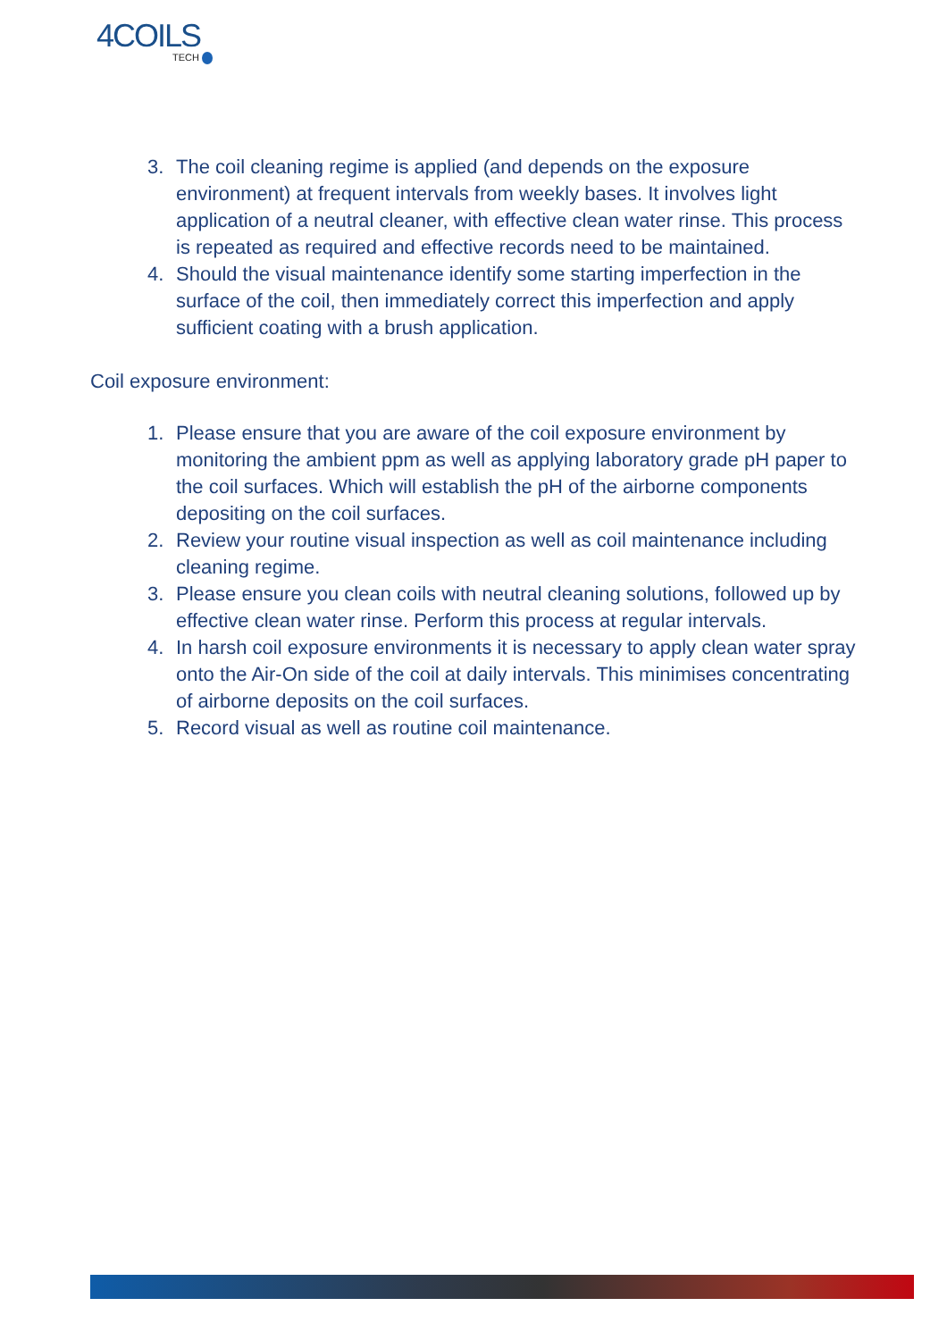4COILS
TECH
3. The coil cleaning regime is applied (and depends on the exposure environment) at frequent intervals from weekly bases. It involves light application of a neutral cleaner, with effective clean water rinse. This process is repeated as required and effective records need to be maintained.
4. Should the visual maintenance identify some starting imperfection in the surface of the coil, then immediately correct this imperfection and apply sufficient coating with a brush application.
Coil exposure environment:
1. Please ensure that you are aware of the coil exposure environment by monitoring the ambient ppm as well as applying laboratory grade pH paper to the coil surfaces. Which will establish the pH of the airborne components depositing on the coil surfaces.
2. Review your routine visual inspection as well as coil maintenance including cleaning regime.
3. Please ensure you clean coils with neutral cleaning solutions, followed up by effective clean water rinse. Perform this process at regular intervals.
4. In harsh coil exposure environments it is necessary to apply clean water spray onto the Air-On side of the coil at daily intervals. This minimises concentrating of airborne deposits on the coil surfaces.
5. Record visual as well as routine coil maintenance.